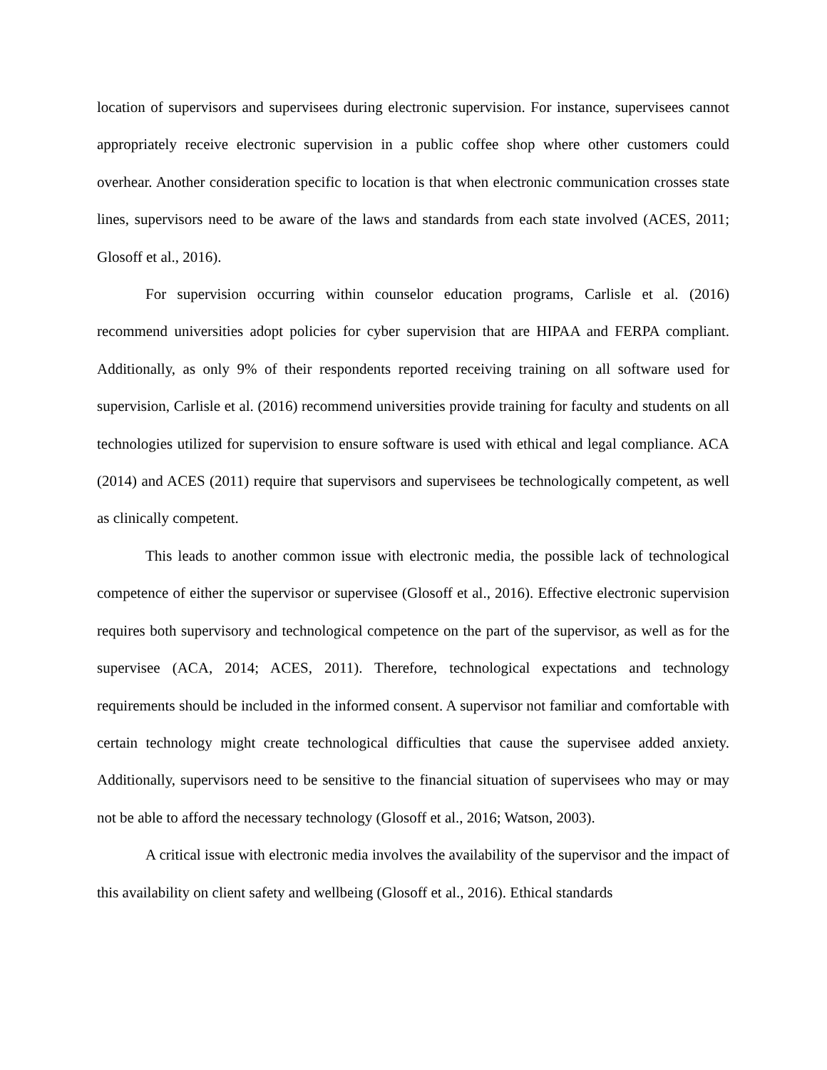location of supervisors and supervisees during electronic supervision. For instance, supervisees cannot appropriately receive electronic supervision in a public coffee shop where other customers could overhear. Another consideration specific to location is that when electronic communication crosses state lines, supervisors need to be aware of the laws and standards from each state involved (ACES, 2011; Glosoff et al., 2016).
For supervision occurring within counselor education programs, Carlisle et al. (2016) recommend universities adopt policies for cyber supervision that are HIPAA and FERPA compliant. Additionally, as only 9% of their respondents reported receiving training on all software used for supervision, Carlisle et al. (2016) recommend universities provide training for faculty and students on all technologies utilized for supervision to ensure software is used with ethical and legal compliance. ACA (2014) and ACES (2011) require that supervisors and supervisees be technologically competent, as well as clinically competent.
This leads to another common issue with electronic media, the possible lack of technological competence of either the supervisor or supervisee (Glosoff et al., 2016). Effective electronic supervision requires both supervisory and technological competence on the part of the supervisor, as well as for the supervisee (ACA, 2014; ACES, 2011). Therefore, technological expectations and technology requirements should be included in the informed consent. A supervisor not familiar and comfortable with certain technology might create technological difficulties that cause the supervisee added anxiety. Additionally, supervisors need to be sensitive to the financial situation of supervisees who may or may not be able to afford the necessary technology (Glosoff et al., 2016; Watson, 2003).
A critical issue with electronic media involves the availability of the supervisor and the impact of this availability on client safety and wellbeing (Glosoff et al., 2016). Ethical standards